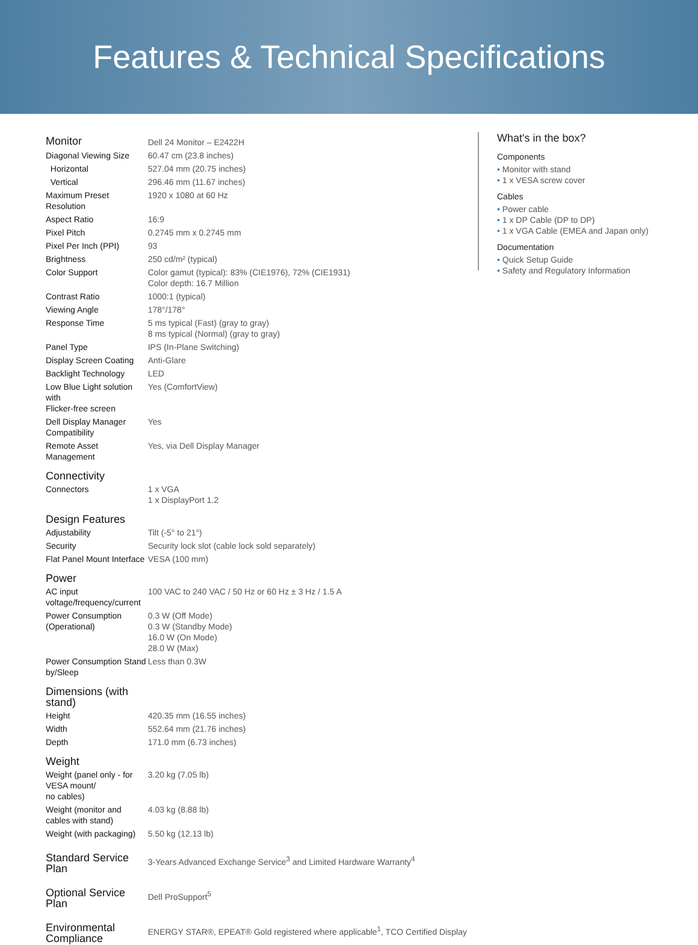Features & Technical Specifications
| Monitor | Dell 24 Monitor – E2422H |
| Diagonal Viewing Size | 60.47 cm (23.8 inches) |
| Horizontal | 527.04 mm (20.75 inches) |
| Vertical | 296.46 mm (11.67 inches) |
| Maximum Preset Resolution | 1920 x 1080 at 60 Hz |
| Aspect Ratio | 16:9 |
| Pixel Pitch | 0.2745 mm x 0.2745 mm |
| Pixel Per Inch (PPI) | 93 |
| Brightness | 250 cd/m² (typical) |
| Color Support | Color gamut (typical): 83% (CIE1976), 72% (CIE1931) Color depth: 16.7 Million |
| Contrast Ratio | 1000:1 (typical) |
| Viewing Angle | 178°/178° |
| Response Time | 5 ms typical (Fast) (gray to gray) 8 ms typical (Normal) (gray to gray) |
| Panel Type | IPS (In-Plane Switching) |
| Display Screen Coating | Anti-Glare |
| Backlight Technology | LED |
| Low Blue Light solution with Flicker-free screen | Yes (ComfortView) |
| Dell Display Manager Compatibility | Yes |
| Remote Asset Management | Yes, via Dell Display Manager |
| Connectivity | |
| Connectors | 1 x VGA 1 x DisplayPort 1.2 |
| Design Features | |
| Adjustability | Tilt (-5° to 21°) |
| Security | Security lock slot (cable lock sold separately) |
| Flat Panel Mount Interface | VESA (100 mm) |
| Power | |
| AC input voltage/frequency/current | 100 VAC to 240 VAC / 50 Hz or 60 Hz ± 3 Hz / 1.5 A |
| Power Consumption (Operational) | 0.3 W (Off Mode) 0.3 W (Standby Mode) 16.0 W (On Mode) 28.0 W (Max) |
| Power Consumption Stand by/Sleep | Less than 0.3W |
| Dimensions (with stand) | |
| Height | 420.35 mm (16.55 inches) |
| Width | 552.64 mm (21.76 inches) |
| Depth | 171.0 mm (6.73 inches) |
| Weight | |
| Weight (panel only - for VESA mount/ no cables) | 3.20 kg (7.05 lb) |
| Weight (monitor and cables with stand) | 4.03 kg (8.88 lb) |
| Weight (with packaging) | 5.50 kg (12.13 lb) |
| Standard Service Plan | 3-Years Advanced Exchange Service<sup>3</sup> and Limited Hardware Warranty<sup>4</sup> |
| Optional Service Plan | Dell ProSupport<sup>5</sup> |
| Environmental Compliance | ENERGY STAR®, EPEAT® Gold registered where applicable<sup>1</sup>, TCO Certified Display |
What's in the box?
Components
• Monitor with stand
• 1 x VESA screw cover
Cables
• Power cable
• 1 x DP Cable (DP to DP)
• 1 x VGA Cable (EMEA and Japan only)
Documentation
• Quick Setup Guide
• Safety and Regulatory Information